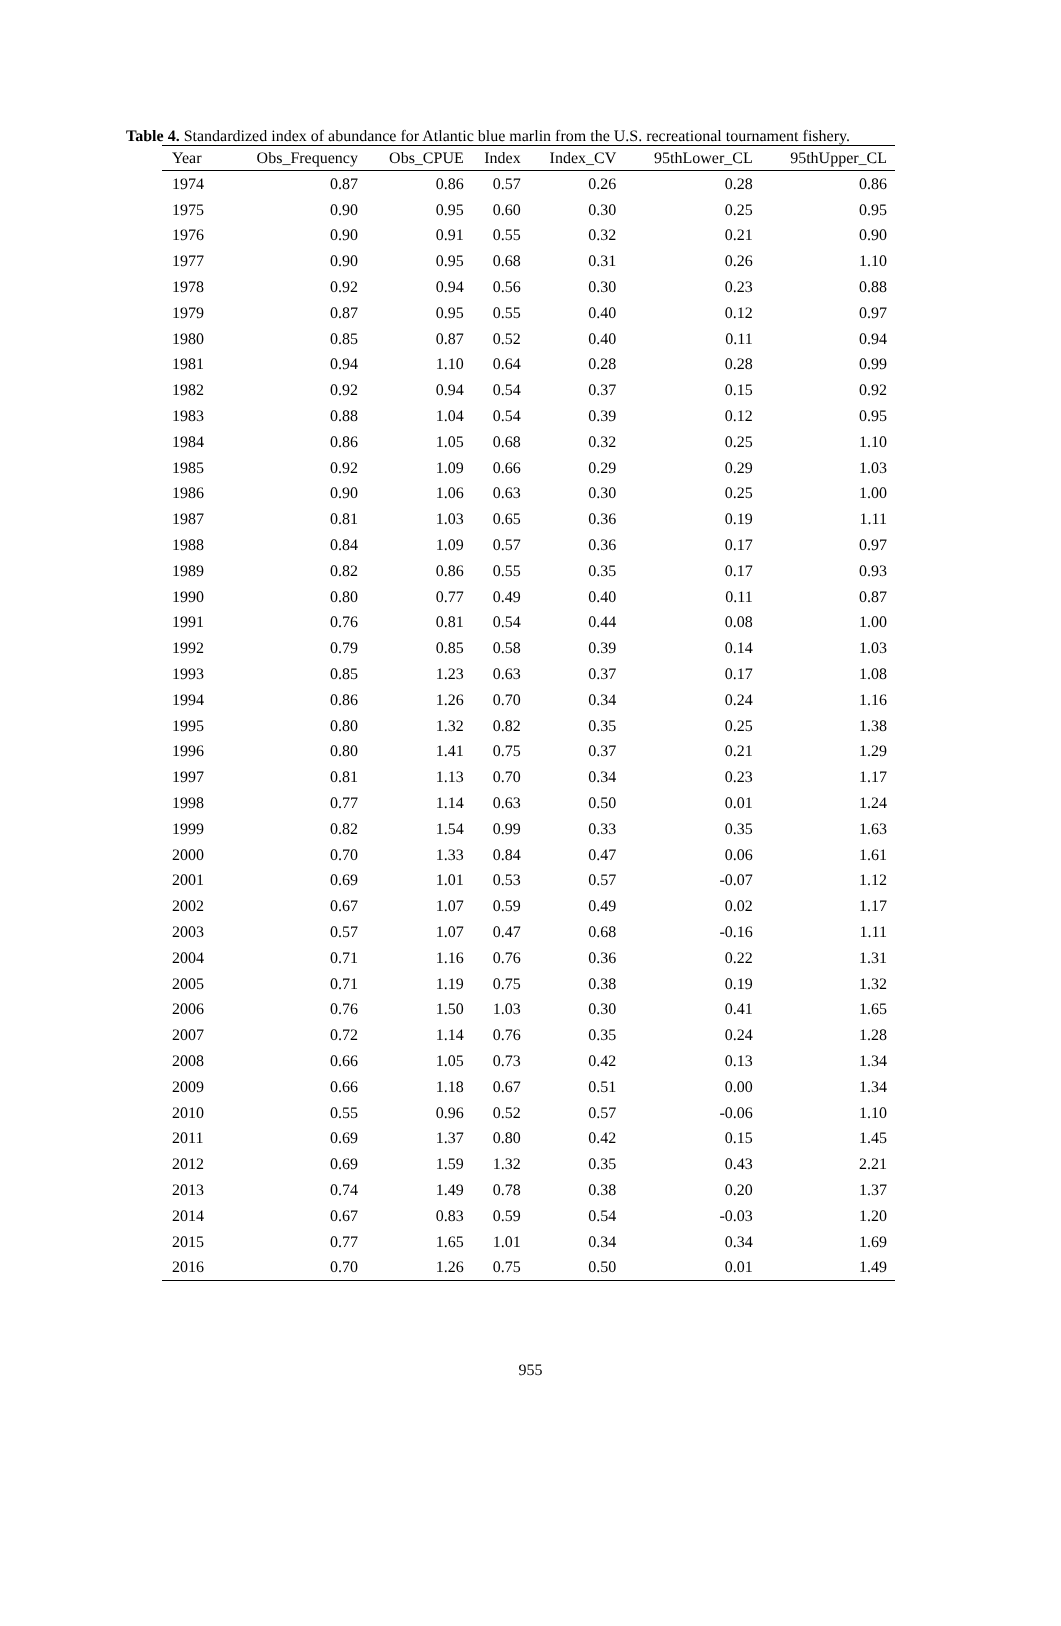Table 4. Standardized index of abundance for Atlantic blue marlin from the U.S. recreational tournament fishery.
| Year | Obs_Frequency | Obs_CPUE | Index | Index_CV | 95thLower_CL | 95thUpper_CL |
| --- | --- | --- | --- | --- | --- | --- |
| 1974 | 0.87 | 0.86 | 0.57 | 0.26 | 0.28 | 0.86 |
| 1975 | 0.90 | 0.95 | 0.60 | 0.30 | 0.25 | 0.95 |
| 1976 | 0.90 | 0.91 | 0.55 | 0.32 | 0.21 | 0.90 |
| 1977 | 0.90 | 0.95 | 0.68 | 0.31 | 0.26 | 1.10 |
| 1978 | 0.92 | 0.94 | 0.56 | 0.30 | 0.23 | 0.88 |
| 1979 | 0.87 | 0.95 | 0.55 | 0.40 | 0.12 | 0.97 |
| 1980 | 0.85 | 0.87 | 0.52 | 0.40 | 0.11 | 0.94 |
| 1981 | 0.94 | 1.10 | 0.64 | 0.28 | 0.28 | 0.99 |
| 1982 | 0.92 | 0.94 | 0.54 | 0.37 | 0.15 | 0.92 |
| 1983 | 0.88 | 1.04 | 0.54 | 0.39 | 0.12 | 0.95 |
| 1984 | 0.86 | 1.05 | 0.68 | 0.32 | 0.25 | 1.10 |
| 1985 | 0.92 | 1.09 | 0.66 | 0.29 | 0.29 | 1.03 |
| 1986 | 0.90 | 1.06 | 0.63 | 0.30 | 0.25 | 1.00 |
| 1987 | 0.81 | 1.03 | 0.65 | 0.36 | 0.19 | 1.11 |
| 1988 | 0.84 | 1.09 | 0.57 | 0.36 | 0.17 | 0.97 |
| 1989 | 0.82 | 0.86 | 0.55 | 0.35 | 0.17 | 0.93 |
| 1990 | 0.80 | 0.77 | 0.49 | 0.40 | 0.11 | 0.87 |
| 1991 | 0.76 | 0.81 | 0.54 | 0.44 | 0.08 | 1.00 |
| 1992 | 0.79 | 0.85 | 0.58 | 0.39 | 0.14 | 1.03 |
| 1993 | 0.85 | 1.23 | 0.63 | 0.37 | 0.17 | 1.08 |
| 1994 | 0.86 | 1.26 | 0.70 | 0.34 | 0.24 | 1.16 |
| 1995 | 0.80 | 1.32 | 0.82 | 0.35 | 0.25 | 1.38 |
| 1996 | 0.80 | 1.41 | 0.75 | 0.37 | 0.21 | 1.29 |
| 1997 | 0.81 | 1.13 | 0.70 | 0.34 | 0.23 | 1.17 |
| 1998 | 0.77 | 1.14 | 0.63 | 0.50 | 0.01 | 1.24 |
| 1999 | 0.82 | 1.54 | 0.99 | 0.33 | 0.35 | 1.63 |
| 2000 | 0.70 | 1.33 | 0.84 | 0.47 | 0.06 | 1.61 |
| 2001 | 0.69 | 1.01 | 0.53 | 0.57 | -0.07 | 1.12 |
| 2002 | 0.67 | 1.07 | 0.59 | 0.49 | 0.02 | 1.17 |
| 2003 | 0.57 | 1.07 | 0.47 | 0.68 | -0.16 | 1.11 |
| 2004 | 0.71 | 1.16 | 0.76 | 0.36 | 0.22 | 1.31 |
| 2005 | 0.71 | 1.19 | 0.75 | 0.38 | 0.19 | 1.32 |
| 2006 | 0.76 | 1.50 | 1.03 | 0.30 | 0.41 | 1.65 |
| 2007 | 0.72 | 1.14 | 0.76 | 0.35 | 0.24 | 1.28 |
| 2008 | 0.66 | 1.05 | 0.73 | 0.42 | 0.13 | 1.34 |
| 2009 | 0.66 | 1.18 | 0.67 | 0.51 | 0.00 | 1.34 |
| 2010 | 0.55 | 0.96 | 0.52 | 0.57 | -0.06 | 1.10 |
| 2011 | 0.69 | 1.37 | 0.80 | 0.42 | 0.15 | 1.45 |
| 2012 | 0.69 | 1.59 | 1.32 | 0.35 | 0.43 | 2.21 |
| 2013 | 0.74 | 1.49 | 0.78 | 0.38 | 0.20 | 1.37 |
| 2014 | 0.67 | 0.83 | 0.59 | 0.54 | -0.03 | 1.20 |
| 2015 | 0.77 | 1.65 | 1.01 | 0.34 | 0.34 | 1.69 |
| 2016 | 0.70 | 1.26 | 0.75 | 0.50 | 0.01 | 1.49 |
955